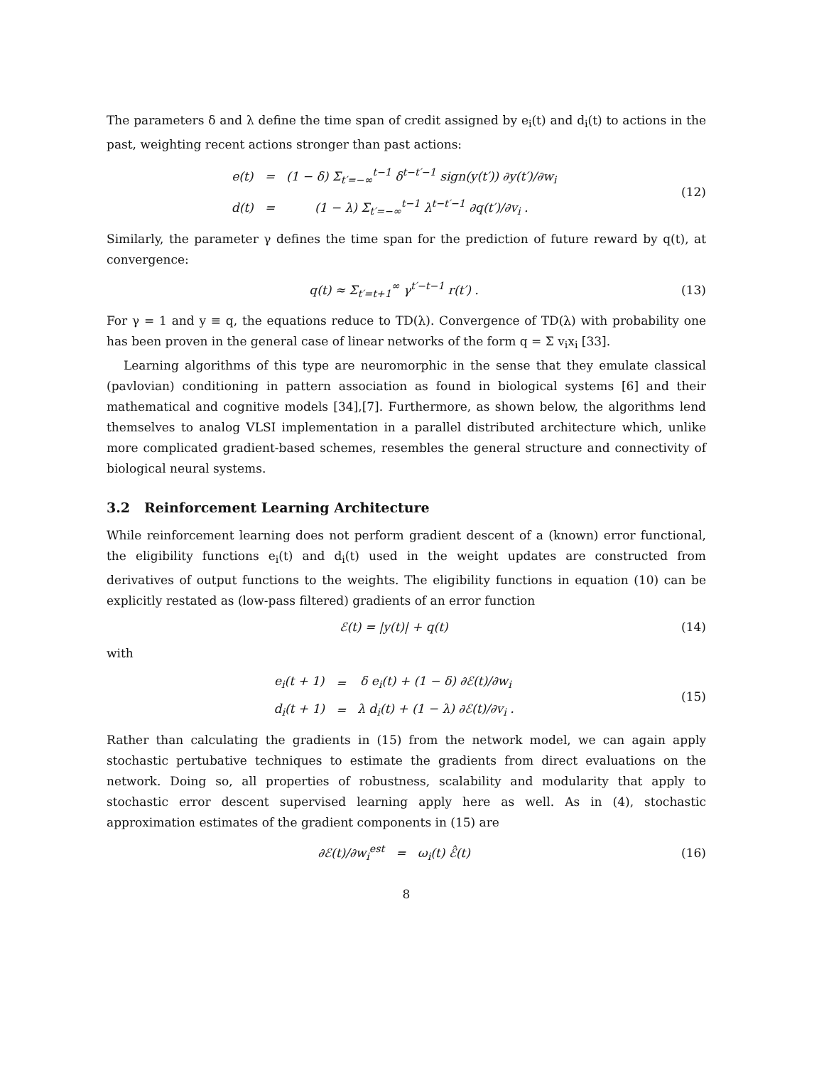The parameters δ and λ define the time span of credit assigned by e<sub>i</sub>(t) and d<sub>i</sub>(t) to actions in the past, weighting recent actions stronger than past actions:
| e(t) | = | (1 − δ) Σ<sub>t′=−∞</sub><sup>t−1</sup> δ<sup>t−t′−1</sup> sign(y(t′)) ∂y(t′)/∂w<sub>i</sub> |
| d(t) | = | (1 − λ) Σ<sub>t′=−∞</sub><sup>t−1</sup> λ<sup>t−t′−1</sup> ∂q(t′)/∂v<sub>i</sub> . |
(12)
Similarly, the parameter γ defines the time span for the prediction of future reward by q(t), at convergence:
q(t) ≈ Σ<sub>t′=t+1</sub><sup>∞</sup> γ<sup>t′−t−1</sup> r(t′) .
(13)
For γ = 1 and y ≡ q, the equations reduce to TD(λ). Convergence of TD(λ) with probability one has been proven in the general case of linear networks of the form q = Σ v<sub>i</sub>x<sub>i</sub> [33].
Learning algorithms of this type are neuromorphic in the sense that they emulate classical (pavlovian) conditioning in pattern association as found in biological systems [6] and their mathematical and cognitive models [34],[7]. Furthermore, as shown below, the algorithms lend themselves to analog VLSI implementation in a parallel distributed architecture which, unlike more complicated gradient-based schemes, resembles the general structure and connectivity of biological neural systems.
3.2 Reinforcement Learning Architecture
While reinforcement learning does not perform gradient descent of a (known) error functional, the eligibility functions e<sub>i</sub>(t) and d<sub>i</sub>(t) used in the weight updates are constructed from derivatives of output functions to the weights. The eligibility functions in equation (10) can be explicitly restated as (low-pass filtered) gradients of an error function
ℰ(t) = |y(t)| + q(t) (14)
with
| e<sub>i</sub>(t + 1) | = | δ e<sub>i</sub>(t) + (1 − δ) ∂ℰ(t)/∂w<sub>i</sub> |
| d<sub>i</sub>(t + 1) | = | λ d<sub>i</sub>(t) + (1 − λ) ∂ℰ(t)/∂v<sub>i</sub> . |
(15)
Rather than calculating the gradients in (15) from the network model, we can again apply stochastic pertubative techniques to estimate the gradients from direct evaluations on the network. Doing so, all properties of robustness, scalability and modularity that apply to stochastic error descent supervised learning apply here as well. As in (4), stochastic approximation estimates of the gradient components in (15) are
∂ℰ(t)/∂w<sub>i</sub><sup>est</sup> = ω<sub>i</sub>(t) ℰ̂(t) (16)
8